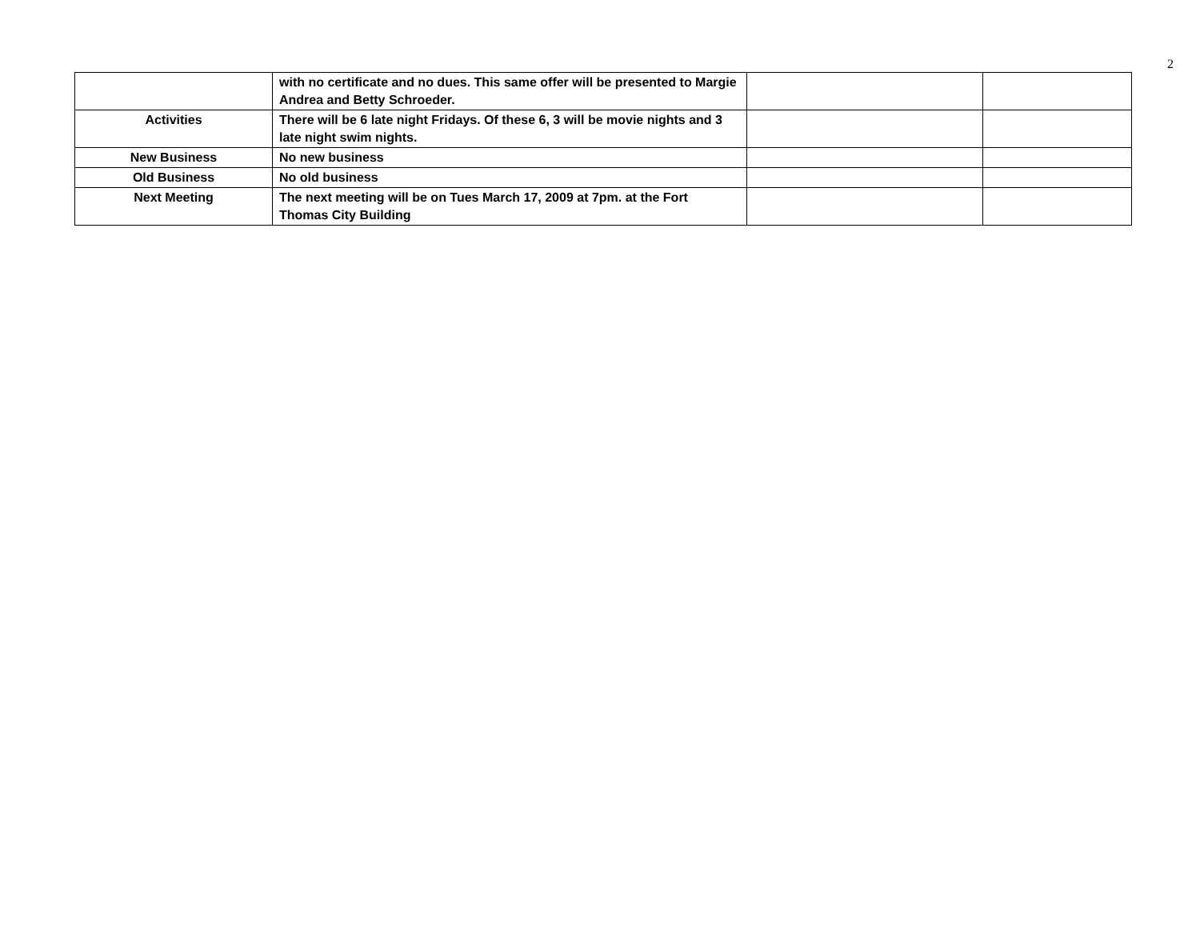2
| | with no certificate and no dues. This same offer will be presented to Margie Andrea and Betty Schroeder. | | |
| Activities | There will be 6 late night Fridays. Of these 6, 3 will be movie nights and 3 late night swim nights. | | |
| New Business | No new business | | |
| Old Business | No old business | | |
| Next Meeting | The next meeting will be on Tues March 17, 2009 at 7pm. at the Fort Thomas City Building | | |